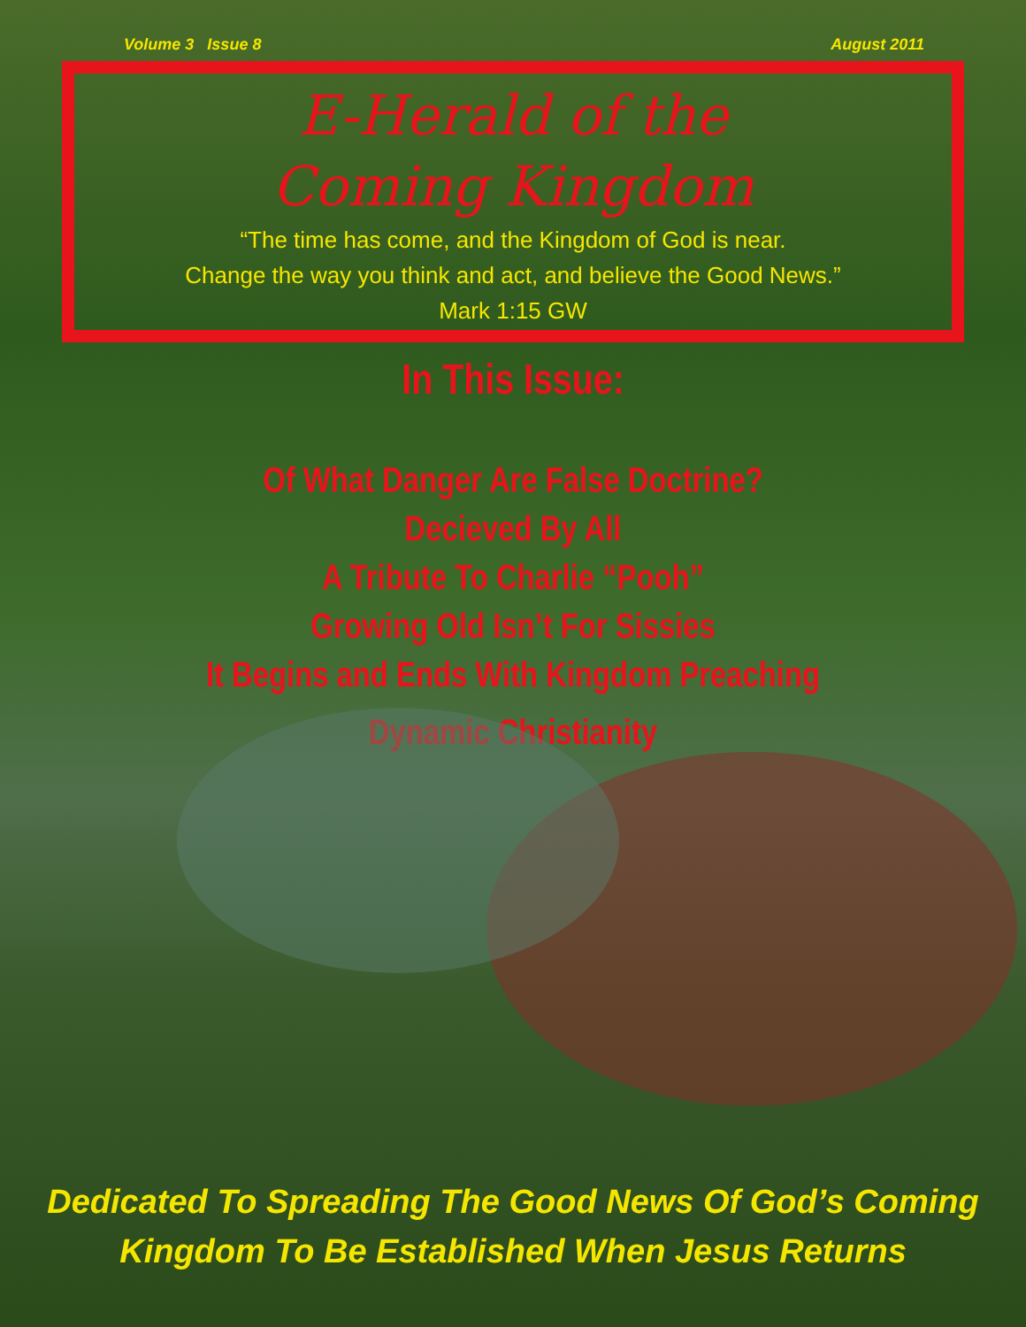Volume 3 Issue 8 August 2011
E-Herald of the
Coming Kingdom
“The time has come, and the Kingdom of God is near.
Change the way you think and act, and believe the Good News.”
Mark 1:15 GW
In This Issue:
Of What Danger Are False Doctrine?
Decieved By All
A Tribute To Charlie “Pooh”
Growing Old Isn’t For Sissies
It Begins and Ends With Kingdom Preaching
Dynamic Christianity
Dedicated To Spreading The Good News Of God’s Coming
Kingdom To Be Established When Jesus Returns